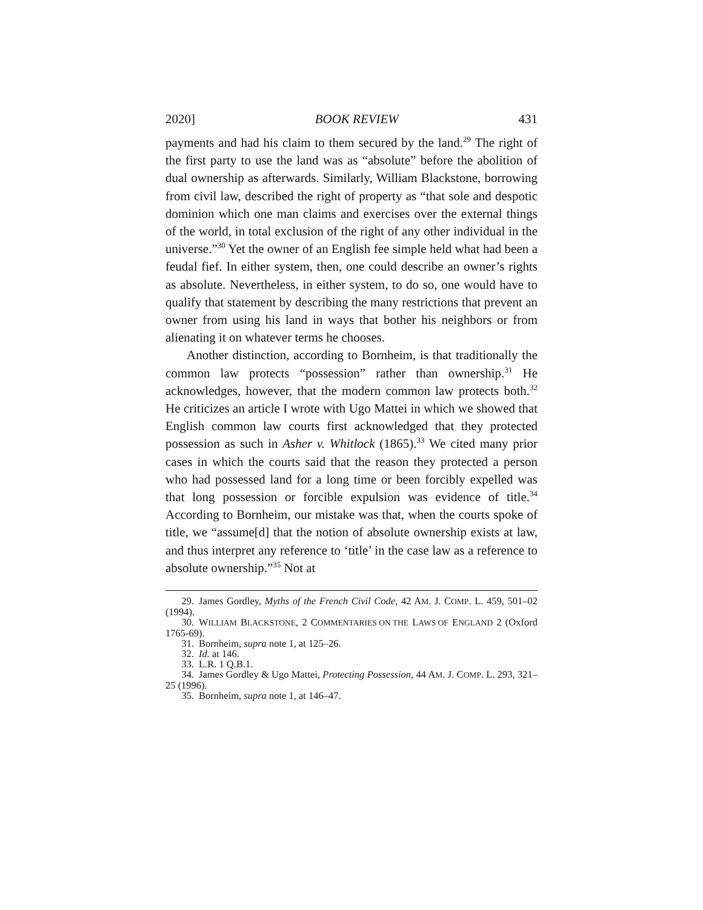2020] BOOK REVIEW 431
payments and had his claim to them secured by the land.<sup>29</sup> The right of the first party to use the land was as “absolute” before the abolition of dual ownership as afterwards. Similarly, William Blackstone, borrowing from civil law, described the right of property as “that sole and despotic dominion which one man claims and exercises over the external things of the world, in total exclusion of the right of any other individual in the universe.”<sup>30</sup> Yet the owner of an English fee simple held what had been a feudal fief. In either system, then, one could describe an owner’s rights as absolute. Nevertheless, in either system, to do so, one would have to qualify that statement by describing the many restrictions that prevent an owner from using his land in ways that bother his neighbors or from alienating it on whatever terms he chooses.
Another distinction, according to Bornheim, is that traditionally the common law protects “possession” rather than ownership.<sup>31</sup> He acknowledges, however, that the modern common law protects both.<sup>32</sup> He criticizes an article I wrote with Ugo Mattei in which we showed that English common law courts first acknowledged that they protected possession as such in Asher v. Whitlock (1865).<sup>33</sup> We cited many prior cases in which the courts said that the reason they protected a person who had possessed land for a long time or been forcibly expelled was that long possession or forcible expulsion was evidence of title.<sup>34</sup> According to Bornheim, our mistake was that, when the courts spoke of title, we “assume[d] that the notion of absolute ownership exists at law, and thus interpret any reference to ‘title’ in the case law as a reference to absolute ownership.”<sup>35</sup> Not at
29. James Gordley, Myths of the French Civil Code, 42 AM. J. COMP. L. 459, 501–02 (1994).
30. WILLIAM BLACKSTONE, 2 COMMENTARIES ON THE LAWS OF ENGLAND 2 (Oxford 1765-69).
31. Bornheim, supra note 1, at 125–26.
32. Id. at 146.
33. L.R. 1 Q.B.1.
34. James Gordley & Ugo Mattei, Protecting Possession, 44 AM. J. COMP. L. 293, 321–25 (1996).
35. Bornheim, supra note 1, at 146–47.